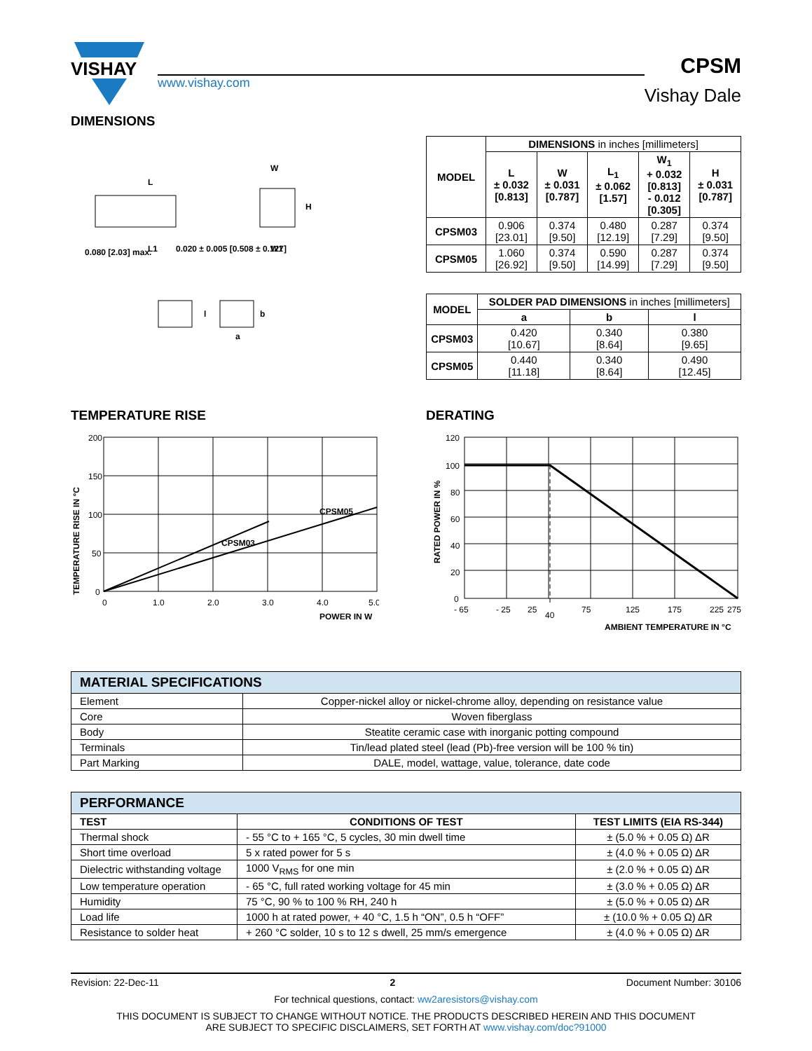VISHAY
www.vishay.com
CPSM
Vishay Dale
DIMENSIONS
L
W
H
W1
0.080 [2.03] max.
L1
0.020 ± 0.005 [0.508 ± 0.127]
l
b
a
| MODEL | DIMENSIONS in inches [millimeters] | | | | |
| --- | --- | --- | --- | --- | --- |
| | L ± 0.032 [0.813] | W ± 0.031 [0.787] | L<sub>1</sub> ± 0.062 [1.57] | W<sub>1</sub> + 0.032 [0.813] - 0.012 [0.305] | H ± 0.031 [0.787] |
| CPSM03 | 0.906 [23.01] | 0.374 [9.50] | 0.480 [12.19] | 0.287 [7.29] | 0.374 [9.50] |
| CPSM05 | 1.060 [26.92] | 0.374 [9.50] | 0.590 [14.99] | 0.287 [7.29] | 0.374 [9.50] |
| MODEL | SOLDER PAD DIMENSIONS in inches [millimeters] | | |
| --- | --- | --- | --- |
| | a | b | l |
| CPSM03 | 0.420 [10.67] | 0.340 [8.64] | 0.380 [9.65] |
| CPSM05 | 0.440 [11.18] | 0.340 [8.64] | 0.490 [12.45] |
TEMPERATURE RISE
200
150
100
50
0
0
1.0
2.0
3.0
4.0
5.0
CPSM05
CPSM03
POWER IN W
TEMPERATURE RISE IN °C
DERATING
120
100
80
60
40
20
0
- 65
- 25
25
40
75
125
175
225
275
AMBIENT TEMPERATURE IN °C
RATED POWER IN %
| MATERIAL SPECIFICATIONS | |
| --- | --- |
| Element | Copper-nickel alloy or nickel-chrome alloy, depending on resistance value |
| Core | Woven fiberglass |
| Body | Steatite ceramic case with inorganic potting compound |
| Terminals | Tin/lead plated steel (lead (Pb)-free version will be 100 % tin) |
| Part Marking | DALE, model, wattage, value, tolerance, date code |
| PERFORMANCE | | |
| --- | --- | --- |
| TEST | CONDITIONS OF TEST | TEST LIMITS (EIA RS-344) |
| Thermal shock | - 55 °C to + 165 °C, 5 cycles, 30 min dwell time | ± (5.0 % + 0.05 Ω) ΔR |
| Short time overload | 5 x rated power for 5 s | ± (4.0 % + 0.05 Ω) ΔR |
| Dielectric withstanding voltage | 1000 V<sub>RMS</sub> for one min | ± (2.0 % + 0.05 Ω) ΔR |
| Low temperature operation | - 65 °C, full rated working voltage for 45 min | ± (3.0 % + 0.05 Ω) ΔR |
| Humidity | 75 °C, 90 % to 100 % RH, 240 h | ± (5.0 % + 0.05 Ω) ΔR |
| Load life | 1000 h at rated power, + 40 °C, 1.5 h “ON”, 0.5 h “OFF” | ± (10.0 % + 0.05 Ω) ΔR |
| Resistance to solder heat | + 260 °C solder, 10 s to 12 s dwell, 25 mm/s emergence | ± (4.0 % + 0.05 Ω) ΔR |
Revision: 22-Dec-11 2 Document Number: 30106
For technical questions, contact: ww2aresistors@vishay.com
THIS DOCUMENT IS SUBJECT TO CHANGE WITHOUT NOTICE. THE PRODUCTS DESCRIBED HEREIN AND THIS DOCUMENT
ARE SUBJECT TO SPECIFIC DISCLAIMERS, SET FORTH AT www.vishay.com/doc?91000